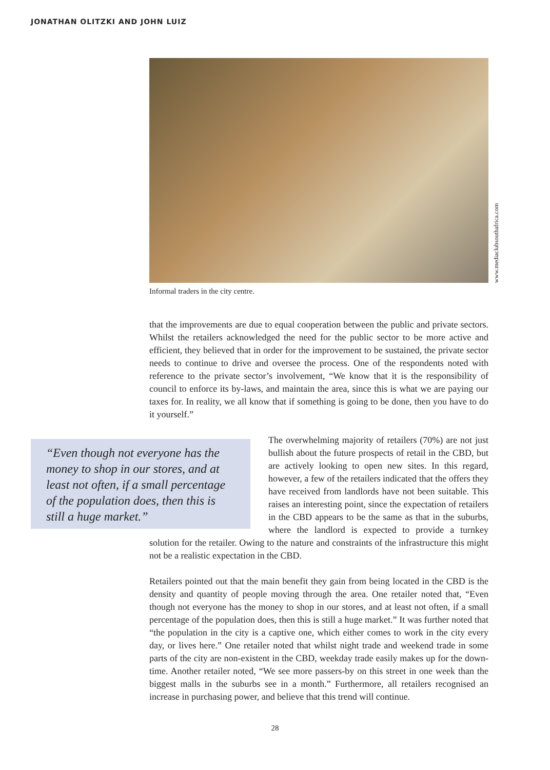JONATHAN OLITZKI AND JOHN LUIZ
www.mediaclubsouthafrica.com
Informal traders in the city centre.
that the improvements are due to equal cooperation between the public and private sectors. Whilst the retailers acknowledged the need for the public sector to be more active and efficient, they believed that in order for the improvement to be sustained, the private sector needs to continue to drive and oversee the process. One of the respondents noted with reference to the private sector’s involvement, “We know that it is the responsibility of council to enforce its by-laws, and maintain the area, since this is what we are paying our taxes for. In reality, we all know that if something is going to be done, then you have to do it yourself.”
“Even though not everyone has the money to shop in our stores, and at least not often, if a small percentage of the population does, then this is still a huge market.”
The overwhelming majority of retailers (70%) are not just bullish about the future prospects of retail in the CBD, but are actively looking to open new sites. In this regard, however, a few of the retailers indicated that the offers they have received from landlords have not been suitable. This raises an interesting point, since the expectation of retailers in the CBD appears to be the same as that in the suburbs, where the landlord is expected to provide a turnkey solution for the retailer. Owing to the nature and constraints of the infrastructure this might not be a realistic expectation in the CBD.
Retailers pointed out that the main benefit they gain from being located in the CBD is the density and quantity of people moving through the area. One retailer noted that, “Even though not everyone has the money to shop in our stores, and at least not often, if a small percentage of the population does, then this is still a huge market.” It was further noted that “the population in the city is a captive one, which either comes to work in the city every day, or lives here.” One retailer noted that whilst night trade and weekend trade in some parts of the city are non-existent in the CBD, weekday trade easily makes up for the down-time. Another retailer noted, “We see more passers-by on this street in one week than the biggest malls in the suburbs see in a month.” Furthermore, all retailers recognised an increase in purchasing power, and believe that this trend will continue.
28